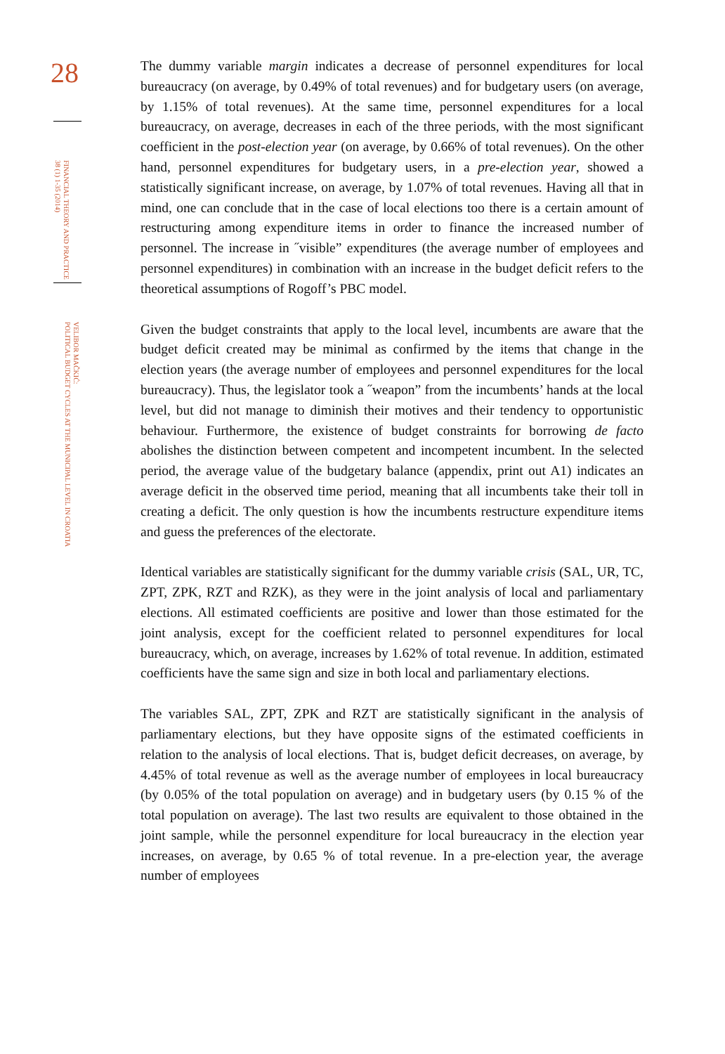28
FINANCIAL THEORY AND PRACTICE
38 (1) 1-35 (2014)
VELIBOR MAČKIĆ:
POLITICAL BUDGET CYCLES AT THE MUNICIPAL LEVEL IN CROATIA
The dummy variable margin indicates a decrease of personnel expenditures for local bureaucracy (on average, by 0.49% of total revenues) and for budgetary users (on average, by 1.15% of total revenues). At the same time, personnel expenditures for a local bureaucracy, on average, decreases in each of the three periods, with the most significant coefficient in the post-election year (on average, by 0.66% of total revenues). On the other hand, personnel expenditures for budgetary users, in a pre-election year, showed a statistically significant increase, on average, by 1.07% of total revenues. Having all that in mind, one can conclude that in the case of local elections too there is a certain amount of restructuring among expenditure items in order to finance the increased number of personnel. The increase in ˝visible” expenditures (the average number of employees and personnel expenditures) in combination with an increase in the budget deficit refers to the theoretical assumptions of Rogoff’s PBC model.
Given the budget constraints that apply to the local level, incumbents are aware that the budget deficit created may be minimal as confirmed by the items that change in the election years (the average number of employees and personnel expenditures for the local bureaucracy). Thus, the legislator took a ˝weapon” from the incumbents’ hands at the local level, but did not manage to diminish their motives and their tendency to opportunistic behaviour. Furthermore, the existence of budget constraints for borrowing de facto abolishes the distinction between competent and incompetent incumbent. In the selected period, the average value of the budgetary balance (appendix, print out A1) indicates an average deficit in the observed time period, meaning that all incumbents take their toll in creating a deficit. The only question is how the incumbents restructure expenditure items and guess the preferences of the electorate.
Identical variables are statistically significant for the dummy variable crisis (SAL, UR, TC, ZPT, ZPK, RZT and RZK), as they were in the joint analysis of local and parliamentary elections. All estimated coefficients are positive and lower than those estimated for the joint analysis, except for the coefficient related to personnel expenditures for local bureaucracy, which, on average, increases by 1.62% of total revenue. In addition, estimated coefficients have the same sign and size in both local and parliamentary elections.
The variables SAL, ZPT, ZPK and RZT are statistically significant in the analysis of parliamentary elections, but they have opposite signs of the estimated coefficients in relation to the analysis of local elections. That is, budget deficit decreases, on average, by 4.45% of total revenue as well as the average number of employees in local bureaucracy (by 0.05% of the total population on average) and in budgetary users (by 0.15 % of the total population on average). The last two results are equivalent to those obtained in the joint sample, while the personnel expenditure for local bureaucracy in the election year increases, on average, by 0.65 % of total revenue. In a pre-election year, the average number of employees